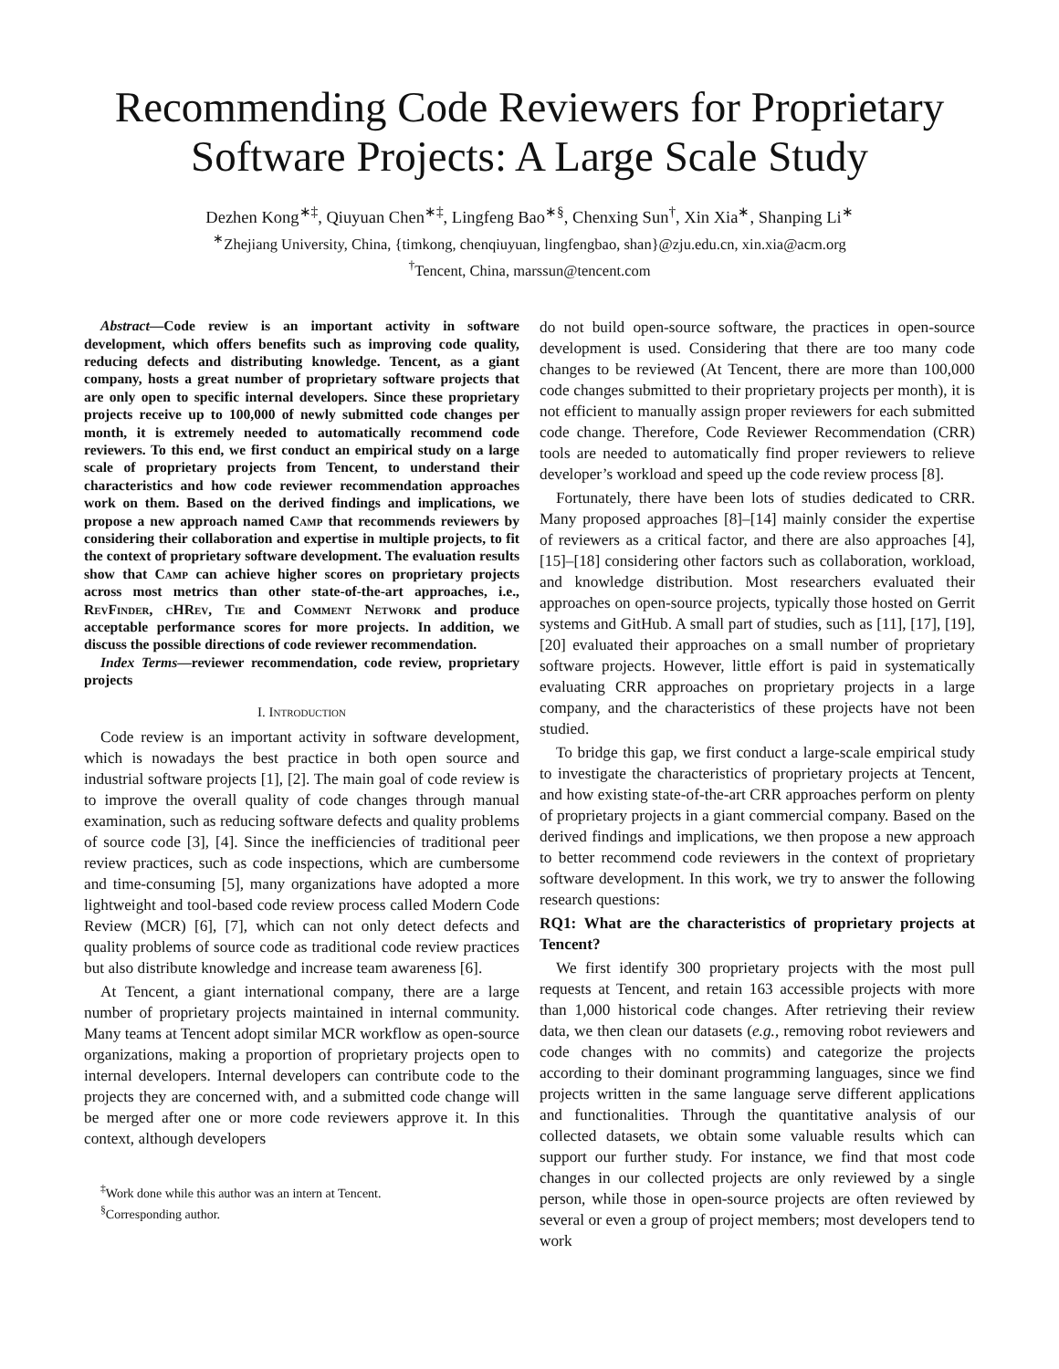Recommending Code Reviewers for Proprietary Software Projects: A Large Scale Study
Dezhen Kong<sup>∗‡</sup>, Qiuyuan Chen<sup>∗‡</sup>, Lingfeng Bao<sup>∗§</sup>, Chenxing Sun<sup>†</sup>, Xin Xia<sup>∗</sup>, Shanping Li<sup>∗</sup>
<sup>∗</sup>Zhejiang University, China, {timkong, chenqiuyuan, lingfengbao, shan}@zju.edu.cn, xin.xia@acm.org
<sup>†</sup> Tencent, China, marssun@tencent.com
Abstract—Code review is an important activity in software development, which offers benefits such as improving code quality, reducing defects and distributing knowledge. Tencent, as a giant company, hosts a great number of proprietary software projects that are only open to specific internal developers. Since these proprietary projects receive up to 100,000 of newly submitted code changes per month, it is extremely needed to automatically recommend code reviewers. To this end, we first conduct an empirical study on a large scale of proprietary projects from Tencent, to understand their characteristics and how code reviewer recommendation approaches work on them. Based on the derived findings and implications, we propose a new approach named Camp that recommends reviewers by considering their collaboration and expertise in multiple projects, to fit the context of proprietary software development. The evaluation results show that Camp can achieve higher scores on proprietary projects across most metrics than other state-of-the-art approaches, i.e., RevFinder, cHRev, Tie and Comment Network and produce acceptable performance scores for more projects. In addition, we discuss the possible directions of code reviewer recommendation.
Index Terms—reviewer recommendation, code review, proprietary projects
I. Introduction
Code review is an important activity in software development, which is nowadays the best practice in both open source and industrial software projects [1], [2]. The main goal of code review is to improve the overall quality of code changes through manual examination, such as reducing software defects and quality problems of source code [3], [4]. Since the inefficiencies of traditional peer review practices, such as code inspections, which are cumbersome and time-consuming [5], many organizations have adopted a more lightweight and tool-based code review process called Modern Code Review (MCR) [6], [7], which can not only detect defects and quality problems of source code as traditional code review practices but also distribute knowledge and increase team awareness [6].
At Tencent, a giant international company, there are a large number of proprietary projects maintained in internal community. Many teams at Tencent adopt similar MCR workflow as open-source organizations, making a proportion of proprietary projects open to internal developers. Internal developers can contribute code to the projects they are concerned with, and a submitted code change will be merged after one or more code reviewers approve it. In this context, although developers
<sup>‡</sup> Work done while this author was an intern at Tencent.
<sup>§</sup> Corresponding author.
do not build open-source software, the practices in open-source development is used. Considering that there are too many code changes to be reviewed (At Tencent, there are more than 100,000 code changes submitted to their proprietary projects per month), it is not efficient to manually assign proper reviewers for each submitted code change. Therefore, Code Reviewer Recommendation (CRR) tools are needed to automatically find proper reviewers to relieve developer’s workload and speed up the code review process [8].
Fortunately, there have been lots of studies dedicated to CRR. Many proposed approaches [8]–[14] mainly consider the expertise of reviewers as a critical factor, and there are also approaches [4], [15]–[18] considering other factors such as collaboration, workload, and knowledge distribution. Most researchers evaluated their approaches on open-source projects, typically those hosted on Gerrit systems and GitHub. A small part of studies, such as [11], [17], [19], [20] evaluated their approaches on a small number of proprietary software projects. However, little effort is paid in systematically evaluating CRR approaches on proprietary projects in a large company, and the characteristics of these projects have not been studied.
To bridge this gap, we first conduct a large-scale empirical study to investigate the characteristics of proprietary projects at Tencent, and how existing state-of-the-art CRR approaches perform on plenty of proprietary projects in a giant commercial company. Based on the derived findings and implications, we then propose a new approach to better recommend code reviewers in the context of proprietary software development. In this work, we try to answer the following research questions:
RQ1: What are the characteristics of proprietary projects at Tencent?
We first identify 300 proprietary projects with the most pull requests at Tencent, and retain 163 accessible projects with more than 1,000 historical code changes. After retrieving their review data, we then clean our datasets (e.g., removing robot reviewers and code changes with no commits) and categorize the projects according to their dominant programming languages, since we find projects written in the same language serve different applications and functionalities. Through the quantitative analysis of our collected datasets, we obtain some valuable results which can support our further study. For instance, we find that most code changes in our collected projects are only reviewed by a single person, while those in open-source projects are often reviewed by several or even a group of project members; most developers tend to work